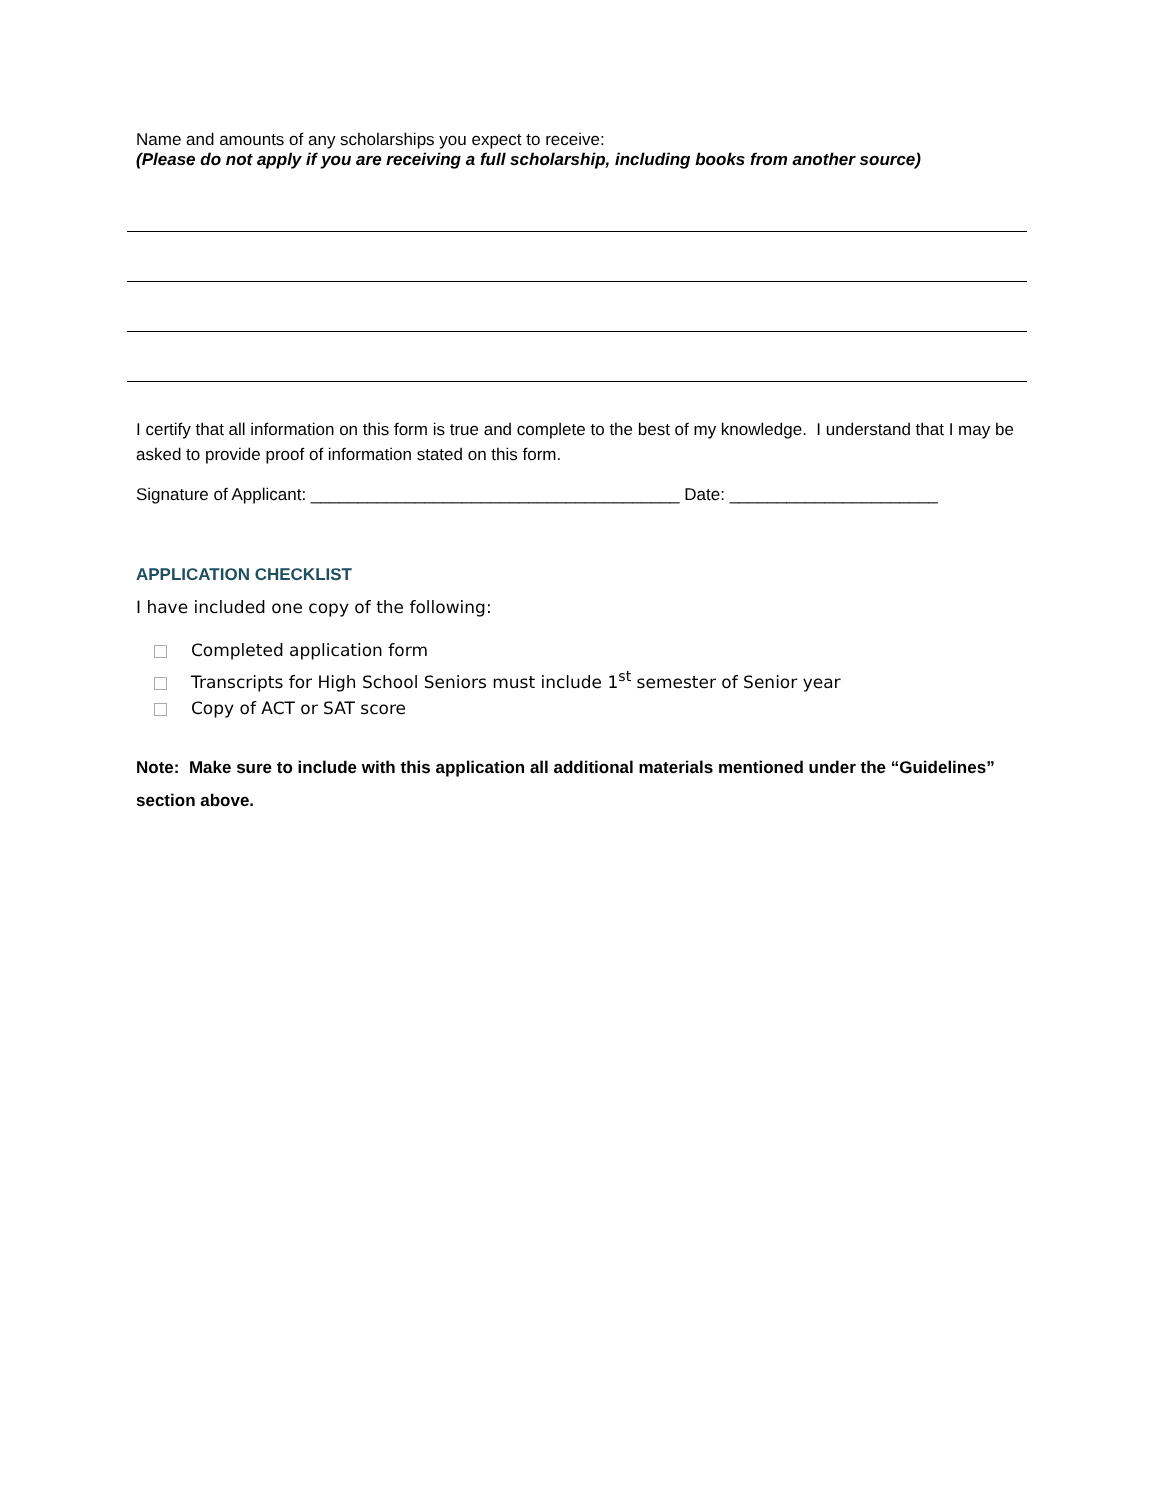Name and amounts of any scholarships you expect to receive:
(Please do not apply if you are receiving a full scholarship, including books from another source)
I certify that all information on this form is true and complete to the best of my knowledge. I understand that I may be asked to provide proof of information stated on this form.
Signature of Applicant: _______________________________________ Date: ______________________
APPLICATION CHECKLIST
I have included one copy of the following:
Completed application form
Transcripts for High School Seniors must include 1<sup>st</sup> semester of Senior year
Copy of ACT or SAT score
Note: Make sure to include with this application all additional materials mentioned under the “Guidelines” section above.